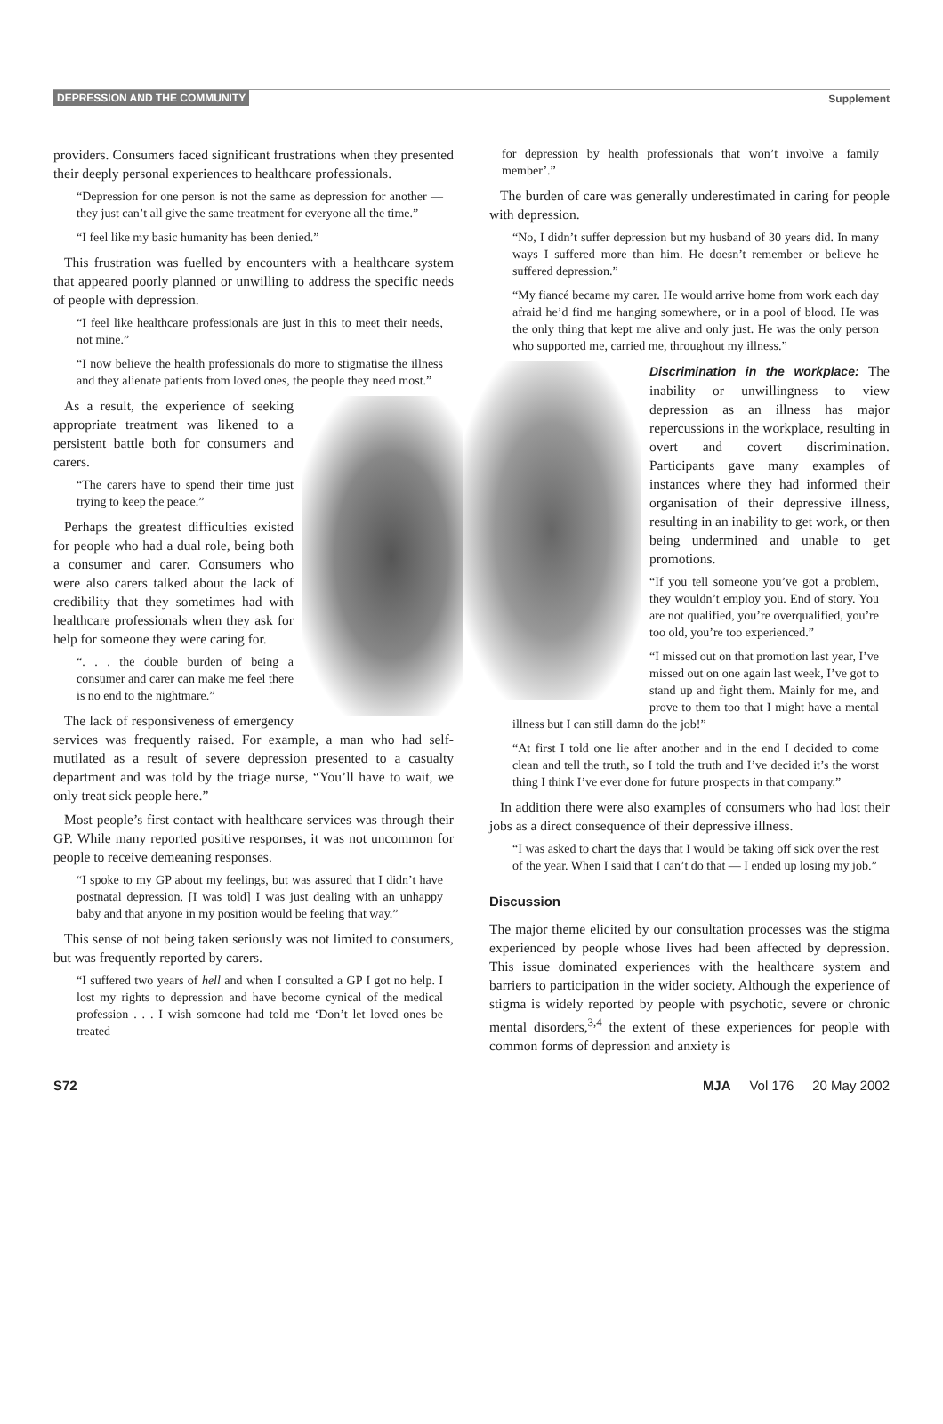DEPRESSION AND THE COMMUNITY Supplement
providers. Consumers faced significant frustrations when they presented their deeply personal experiences to healthcare professionals.
“Depression for one person is not the same as depression for another — they just can’t all give the same treatment for everyone all the time.”
“I feel like my basic humanity has been denied.”
This frustration was fuelled by encounters with a healthcare system that appeared poorly planned or unwilling to address the specific needs of people with depression.
“I feel like healthcare professionals are just in this to meet their needs, not mine.”
“I now believe the health professionals do more to stigmatise the illness and they alienate patients from loved ones, the people they need most.”
As a result, the experience of seeking appropriate treatment was likened to a persistent battle both for consumers and carers.
“The carers have to spend their time just trying to keep the peace.”
Perhaps the greatest difficulties existed for people who had a dual role, being both a consumer and carer. Consumers who were also carers talked about the lack of credibility that they sometimes had with healthcare professionals when they ask for help for someone they were caring for.
“. . . the double burden of being a consumer and carer can make me feel there is no end to the nightmare.”
The lack of responsiveness of emergency services was frequently raised. For example, a man who had self-mutilated as a result of severe depression presented to a casualty department and was told by the triage nurse, “You’ll have to wait, we only treat sick people here.”
Most people’s first contact with healthcare services was through their GP. While many reported positive responses, it was not uncommon for people to receive demeaning responses.
“I spoke to my GP about my feelings, but was assured that I didn’t have postnatal depression. [I was told] I was just dealing with an unhappy baby and that anyone in my position would be feeling that way.”
This sense of not being taken seriously was not limited to consumers, but was frequently reported by carers.
“I suffered two years of hell and when I consulted a GP I got no help. I lost my rights to depression and have become cynical of the medical profession . . . I wish someone had told me ‘Don’t let loved ones be treated
for depression by health professionals that won’t involve a family member’.”
The burden of care was generally underestimated in caring for people with depression.
“No, I didn’t suffer depression but my husband of 30 years did. In many ways I suffered more than him. He doesn’t remember or believe he suffered depression.”
“My fiancé became my carer. He would arrive home from work each day afraid he’d find me hanging somewhere, or in a pool of blood. He was the only thing that kept me alive and only just. He was the only person who supported me, carried me, throughout my illness.”
Discrimination in the workplace: The inability or unwillingness to view depression as an illness has major repercussions in the workplace, resulting in overt and covert discrimination. Participants gave many examples of instances where they had informed their organisation of their depressive illness, resulting in an inability to get work, or then being undermined and unable to get promotions.
“If you tell someone you’ve got a problem, they wouldn’t employ you. End of story. You are not qualified, you’re overqualified, you’re too old, you’re too experienced.”
“I missed out on that promotion last year, I’ve missed out on one again last week, I’ve got to stand up and fight them. Mainly for me, and prove to them too that I might have a mental illness but I can still damn do the job!”
“At first I told one lie after another and in the end I decided to come clean and tell the truth, so I told the truth and I’ve decided it’s the worst thing I think I’ve ever done for future prospects in that company.”
In addition there were also examples of consumers who had lost their jobs as a direct consequence of their depressive illness.
“I was asked to chart the days that I would be taking off sick over the rest of the year. When I said that I can’t do that — I ended up losing my job.”
Discussion
The major theme elicited by our consultation processes was the stigma experienced by people whose lives had been affected by depression. This issue dominated experiences with the healthcare system and barriers to participation in the wider society. Although the experience of stigma is widely reported by people with psychotic, severe or chronic mental disorders,<sup>3,4</sup> the extent of these experiences for people with common forms of depression and anxiety is
S72 MJA Vol 176 20 May 2002